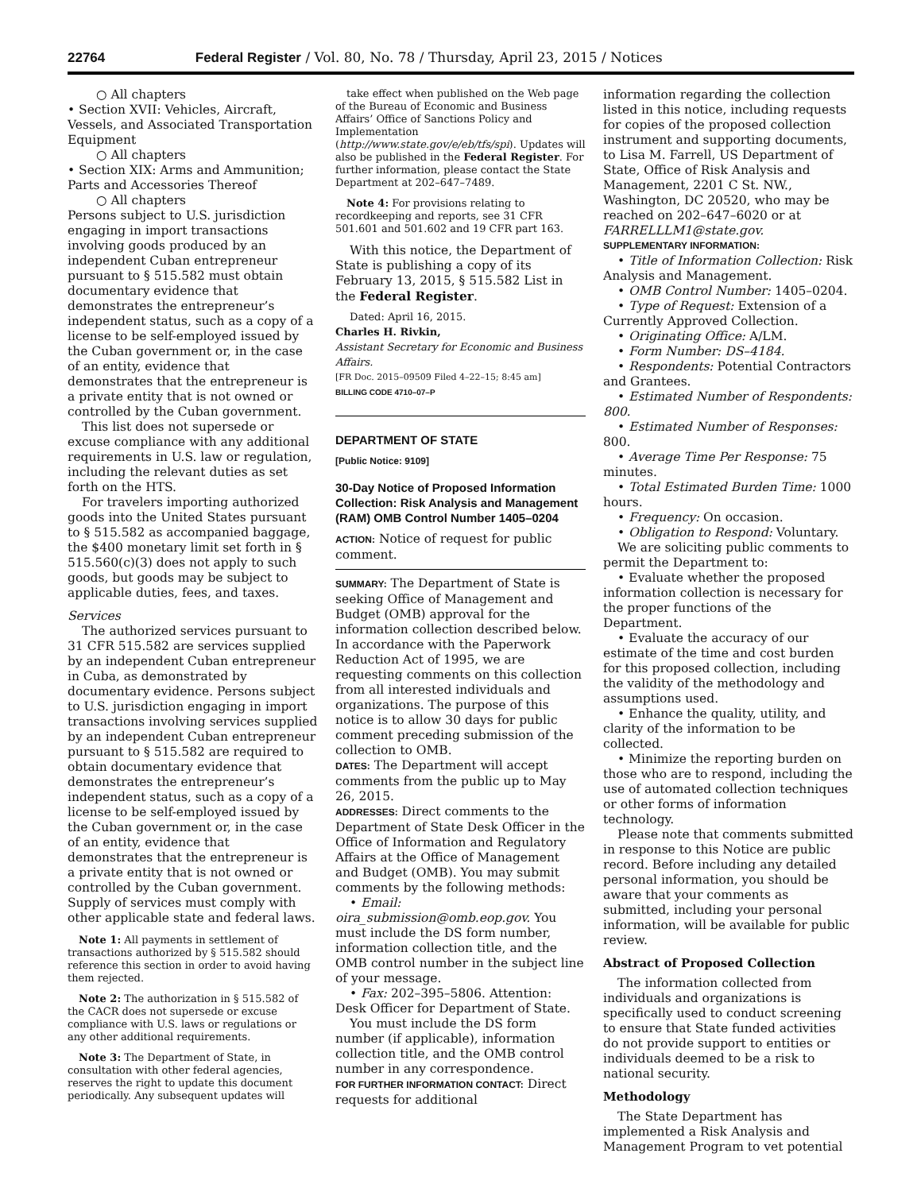22764 Federal Register / Vol. 80, No. 78 / Thursday, April 23, 2015 / Notices
○ All chapters
• Section XVII: Vehicles, Aircraft, Vessels, and Associated Transportation Equipment
○ All chapters
• Section XIX: Arms and Ammunition; Parts and Accessories Thereof
○ All chapters
Persons subject to U.S. jurisdiction engaging in import transactions involving goods produced by an independent Cuban entrepreneur pursuant to § 515.582 must obtain documentary evidence that demonstrates the entrepreneur’s independent status, such as a copy of a license to be self-employed issued by the Cuban government or, in the case of an entity, evidence that demonstrates that the entrepreneur is a private entity that is not owned or controlled by the Cuban government.
This list does not supersede or excuse compliance with any additional requirements in U.S. law or regulation, including the relevant duties as set forth on the HTS.
For travelers importing authorized goods into the United States pursuant to § 515.582 as accompanied baggage, the $400 monetary limit set forth in § 515.560(c)(3) does not apply to such goods, but goods may be subject to applicable duties, fees, and taxes.
Services
The authorized services pursuant to 31 CFR 515.582 are services supplied by an independent Cuban entrepreneur in Cuba, as demonstrated by documentary evidence. Persons subject to U.S. jurisdiction engaging in import transactions involving services supplied by an independent Cuban entrepreneur pursuant to § 515.582 are required to obtain documentary evidence that demonstrates the entrepreneur’s independent status, such as a copy of a license to be self-employed issued by the Cuban government or, in the case of an entity, evidence that demonstrates that the entrepreneur is a private entity that is not owned or controlled by the Cuban government. Supply of services must comply with other applicable state and federal laws.
Note 1: All payments in settlement of transactions authorized by § 515.582 should reference this section in order to avoid having them rejected.
Note 2: The authorization in § 515.582 of the CACR does not supersede or excuse compliance with U.S. laws or regulations or any other additional requirements.
Note 3: The Department of State, in consultation with other federal agencies, reserves the right to update this document periodically. Any subsequent updates will
take effect when published on the Web page of the Bureau of Economic and Business Affairs’ Office of Sanctions Policy and Implementation (http://www.state.gov/e/eb/tfs/spi). Updates will also be published in the Federal Register. For further information, please contact the State Department at 202–647–7489.
Note 4: For provisions relating to recordkeeping and reports, see 31 CFR 501.601 and 501.602 and 19 CFR part 163.
With this notice, the Department of State is publishing a copy of its February 13, 2015, § 515.582 List in the Federal Register.
Dated: April 16, 2015.
Charles H. Rivkin,
Assistant Secretary for Economic and Business Affairs.
[FR Doc. 2015–09509 Filed 4–22–15; 8:45 am]
BILLING CODE 4710–07–P
DEPARTMENT OF STATE
[Public Notice: 9109]
30-Day Notice of Proposed Information Collection: Risk Analysis and Management (RAM) OMB Control Number 1405–0204
ACTION: Notice of request for public comment.
SUMMARY: The Department of State is seeking Office of Management and Budget (OMB) approval for the information collection described below. In accordance with the Paperwork Reduction Act of 1995, we are requesting comments on this collection from all interested individuals and organizations. The purpose of this notice is to allow 30 days for public comment preceding submission of the collection to OMB.
DATES: The Department will accept comments from the public up to May 26, 2015.
ADDRESSES: Direct comments to the Department of State Desk Officer in the Office of Information and Regulatory Affairs at the Office of Management and Budget (OMB). You may submit comments by the following methods:
• Email: oira_submission@omb.eop.gov. You must include the DS form number, information collection title, and the OMB control number in the subject line of your message.
• Fax: 202–395–5806. Attention: Desk Officer for Department of State.
You must include the DS form number (if applicable), information collection title, and the OMB control number in any correspondence.
FOR FURTHER INFORMATION CONTACT: Direct requests for additional
information regarding the collection listed in this notice, including requests for copies of the proposed collection instrument and supporting documents, to Lisa M. Farrell, US Department of State, Office of Risk Analysis and Management, 2201 C St. NW., Washington, DC 20520, who may be reached on 202–647–6020 or at FARRELLLM1@state.gov.
SUPPLEMENTARY INFORMATION:
• Title of Information Collection: Risk Analysis and Management.
• OMB Control Number: 1405–0204.
• Type of Request: Extension of a Currently Approved Collection.
• Originating Office: A/LM.
• Form Number: DS–4184.
• Respondents: Potential Contractors and Grantees.
• Estimated Number of Respondents: 800.
• Estimated Number of Responses: 800.
• Average Time Per Response: 75 minutes.
• Total Estimated Burden Time: 1000 hours.
• Frequency: On occasion.
• Obligation to Respond: Voluntary.
We are soliciting public comments to permit the Department to:
• Evaluate whether the proposed information collection is necessary for the proper functions of the Department.
• Evaluate the accuracy of our estimate of the time and cost burden for this proposed collection, including the validity of the methodology and assumptions used.
• Enhance the quality, utility, and clarity of the information to be collected.
• Minimize the reporting burden on those who are to respond, including the use of automated collection techniques or other forms of information technology.
Please note that comments submitted in response to this Notice are public record. Before including any detailed personal information, you should be aware that your comments as submitted, including your personal information, will be available for public review.
Abstract of Proposed Collection
The information collected from individuals and organizations is specifically used to conduct screening to ensure that State funded activities do not provide support to entities or individuals deemed to be a risk to national security.
Methodology
The State Department has implemented a Risk Analysis and Management Program to vet potential